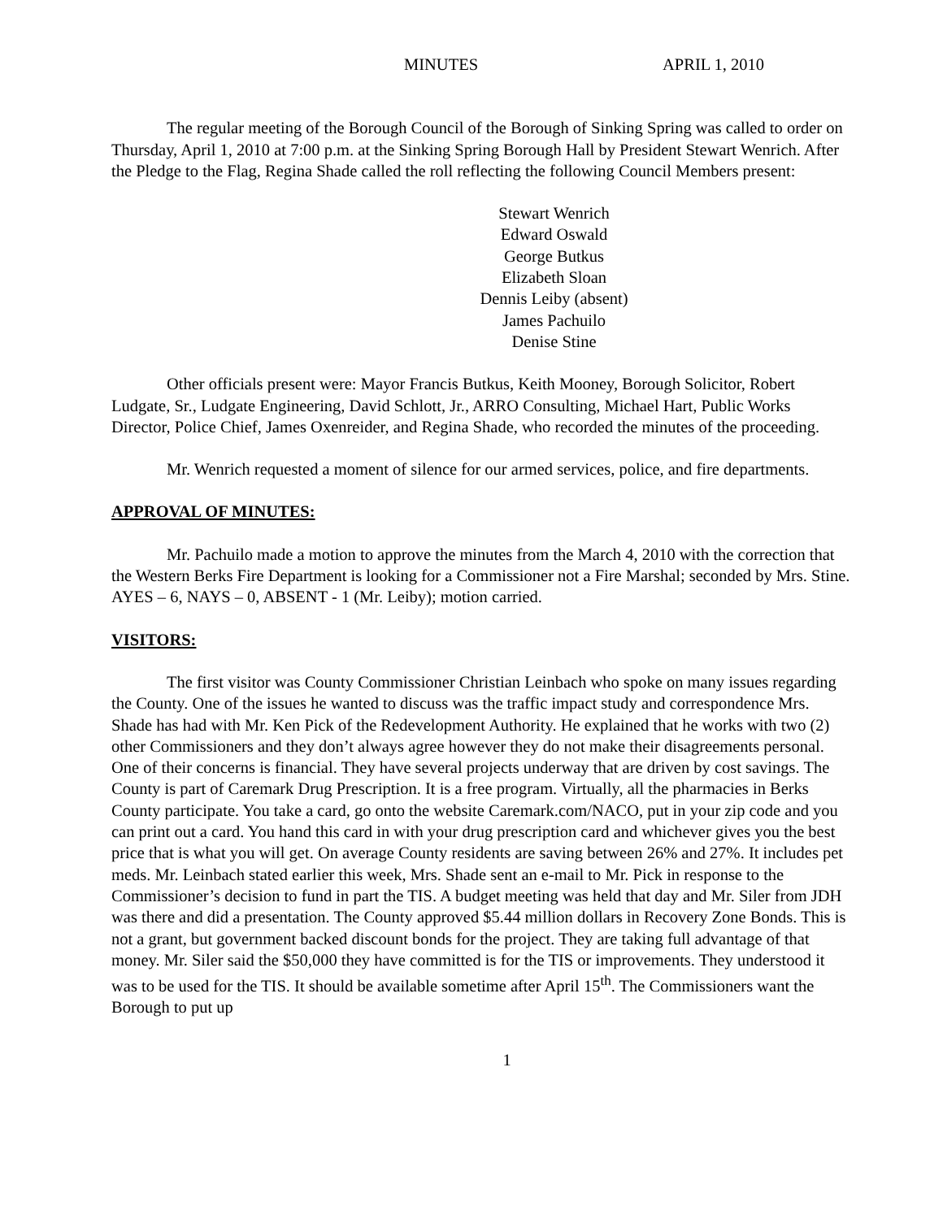MINUTES APRIL 1, 2010
The regular meeting of the Borough Council of the Borough of Sinking Spring was called to order on Thursday, April 1, 2010 at 7:00 p.m. at the Sinking Spring Borough Hall by President Stewart Wenrich. After the Pledge to the Flag, Regina Shade called the roll reflecting the following Council Members present:
Stewart Wenrich
Edward Oswald
George Butkus
Elizabeth Sloan
Dennis Leiby (absent)
James Pachuilo
Denise Stine
Other officials present were: Mayor Francis Butkus, Keith Mooney, Borough Solicitor, Robert Ludgate, Sr., Ludgate Engineering, David Schlott, Jr., ARRO Consulting, Michael Hart, Public Works Director, Police Chief, James Oxenreider, and Regina Shade, who recorded the minutes of the proceeding.
Mr. Wenrich requested a moment of silence for our armed services, police, and fire departments.
APPROVAL OF MINUTES:
Mr. Pachuilo made a motion to approve the minutes from the March 4, 2010 with the correction that the Western Berks Fire Department is looking for a Commissioner not a Fire Marshal; seconded by Mrs. Stine. AYES – 6, NAYS – 0, ABSENT - 1 (Mr. Leiby); motion carried.
VISITORS:
The first visitor was County Commissioner Christian Leinbach who spoke on many issues regarding the County. One of the issues he wanted to discuss was the traffic impact study and correspondence Mrs. Shade has had with Mr. Ken Pick of the Redevelopment Authority. He explained that he works with two (2) other Commissioners and they don’t always agree however they do not make their disagreements personal. One of their concerns is financial. They have several projects underway that are driven by cost savings. The County is part of Caremark Drug Prescription. It is a free program. Virtually, all the pharmacies in Berks County participate. You take a card, go onto the website Caremark.com/NACO, put in your zip code and you can print out a card. You hand this card in with your drug prescription card and whichever gives you the best price that is what you will get. On average County residents are saving between 26% and 27%. It includes pet meds. Mr. Leinbach stated earlier this week, Mrs. Shade sent an e-mail to Mr. Pick in response to the Commissioner’s decision to fund in part the TIS. A budget meeting was held that day and Mr. Siler from JDH was there and did a presentation. The County approved $5.44 million dollars in Recovery Zone Bonds. This is not a grant, but government backed discount bonds for the project. They are taking full advantage of that money. Mr. Siler said the $50,000 they have committed is for the TIS or improvements. They understood it was to be used for the TIS. It should be available sometime after April 15<sup>th</sup>. The Commissioners want the Borough to put up
1